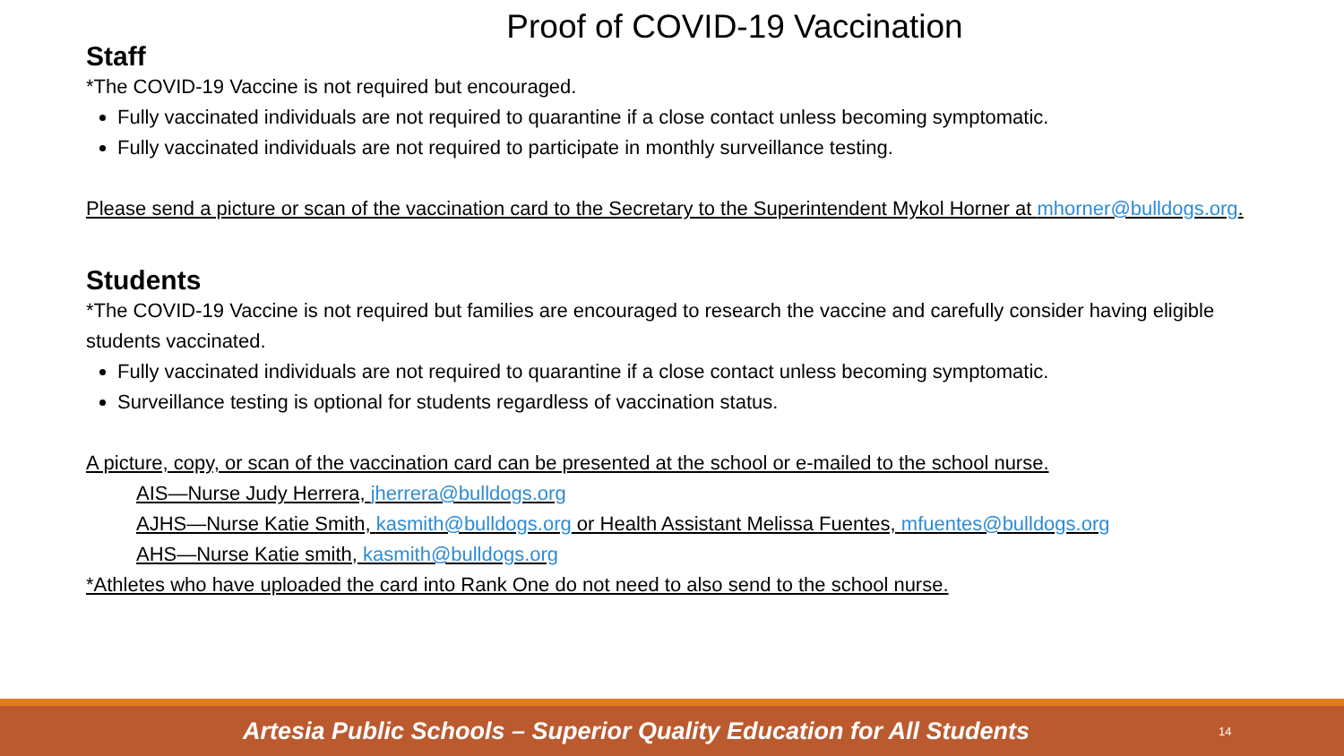Proof of COVID-19 Vaccination
Staff
*The COVID-19 Vaccine is not required but encouraged.
Fully vaccinated individuals are not required to quarantine if a close contact unless becoming symptomatic.
Fully vaccinated individuals are not required to participate in monthly surveillance testing.
Please send a picture or scan of the vaccination card to the Secretary to the Superintendent Mykol Horner at mhorner@bulldogs.org.
Students
*The COVID-19 Vaccine is not required but families are encouraged to research the vaccine and carefully consider having eligible students vaccinated.
Fully vaccinated individuals are not required to quarantine if a close contact unless becoming symptomatic.
Surveillance testing is optional for students regardless of vaccination status.
A picture, copy, or scan of the vaccination card can be presented at the school or e-mailed to the school nurse.
AIS—Nurse Judy Herrera, jherrera@bulldogs.org
AJHS—Nurse Katie Smith, kasmith@bulldogs.org or Health Assistant Melissa Fuentes, mfuentes@bulldogs.org
AHS—Nurse Katie smith, kasmith@bulldogs.org
*Athletes who have uploaded the card into Rank One do not need to also send to the school nurse.
Artesia Public Schools – Superior Quality Education for All Students
14